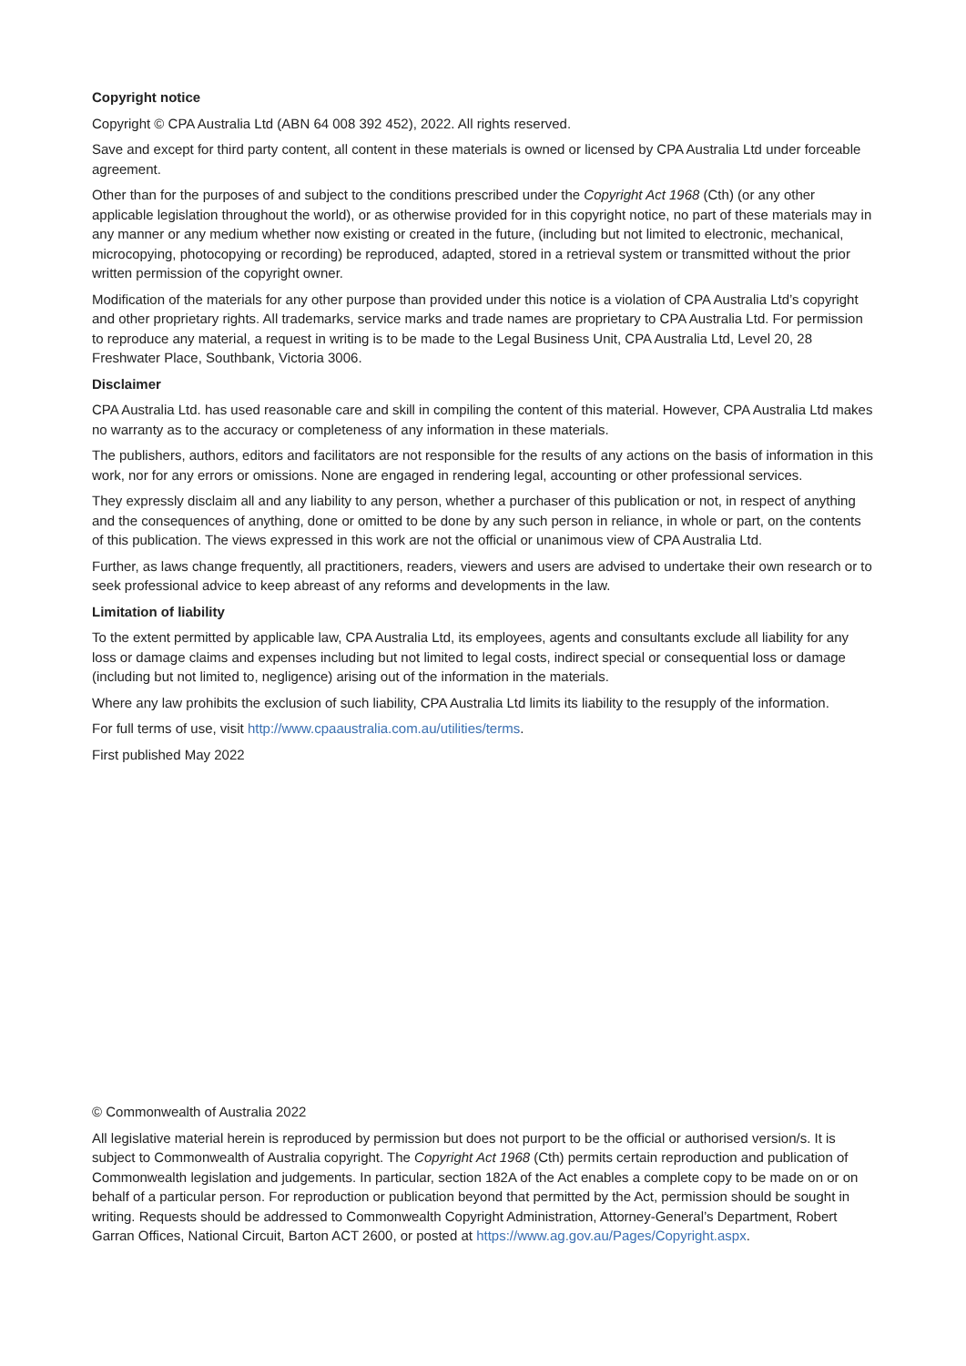Copyright notice
Copyright © CPA Australia Ltd (ABN 64 008 392 452), 2022. All rights reserved.
Save and except for third party content, all content in these materials is owned or licensed by CPA Australia Ltd under forceable agreement.
Other than for the purposes of and subject to the conditions prescribed under the Copyright Act 1968 (Cth) (or any other applicable legislation throughout the world), or as otherwise provided for in this copyright notice, no part of these materials may in any manner or any medium whether now existing or created in the future, (including but not limited to electronic, mechanical, microcopying, photocopying or recording) be reproduced, adapted, stored in a retrieval system or transmitted without the prior written permission of the copyright owner.
Modification of the materials for any other purpose than provided under this notice is a violation of CPA Australia Ltd’s copyright and other proprietary rights. All trademarks, service marks and trade names are proprietary to CPA Australia Ltd. For permission to reproduce any material, a request in writing is to be made to the Legal Business Unit, CPA Australia Ltd, Level 20, 28 Freshwater Place, Southbank, Victoria 3006.
Disclaimer
CPA Australia Ltd. has used reasonable care and skill in compiling the content of this material. However, CPA Australia Ltd makes no warranty as to the accuracy or completeness of any information in these materials.
The publishers, authors, editors and facilitators are not responsible for the results of any actions on the basis of information in this work, nor for any errors or omissions. None are engaged in rendering legal, accounting or other professional services.
They expressly disclaim all and any liability to any person, whether a purchaser of this publication or not, in respect of anything and the consequences of anything, done or omitted to be done by any such person in reliance, in whole or part, on the contents of this publication. The views expressed in this work are not the official or unanimous view of CPA Australia Ltd.
Further, as laws change frequently, all practitioners, readers, viewers and users are advised to undertake their own research or to seek professional advice to keep abreast of any reforms and developments in the law.
Limitation of liability
To the extent permitted by applicable law, CPA Australia Ltd, its employees, agents and consultants exclude all liability for any loss or damage claims and expenses including but not limited to legal costs, indirect special or consequential loss or damage (including but not limited to, negligence) arising out of the information in the materials.
Where any law prohibits the exclusion of such liability, CPA Australia Ltd limits its liability to the resupply of the information.
For full terms of use, visit http://www.cpaaustralia.com.au/utilities/terms.
First published May 2022
© Commonwealth of Australia 2022
All legislative material herein is reproduced by permission but does not purport to be the official or authorised version/s. It is subject to Commonwealth of Australia copyright. The Copyright Act 1968 (Cth) permits certain reproduction and publication of Commonwealth legislation and judgements. In particular, section 182A of the Act enables a complete copy to be made on or on behalf of a particular person. For reproduction or publication beyond that permitted by the Act, permission should be sought in writing. Requests should be addressed to Commonwealth Copyright Administration, Attorney-General’s Department, Robert Garran Offices, National Circuit, Barton ACT 2600, or posted at https://www.ag.gov.au/Pages/Copyright.aspx.